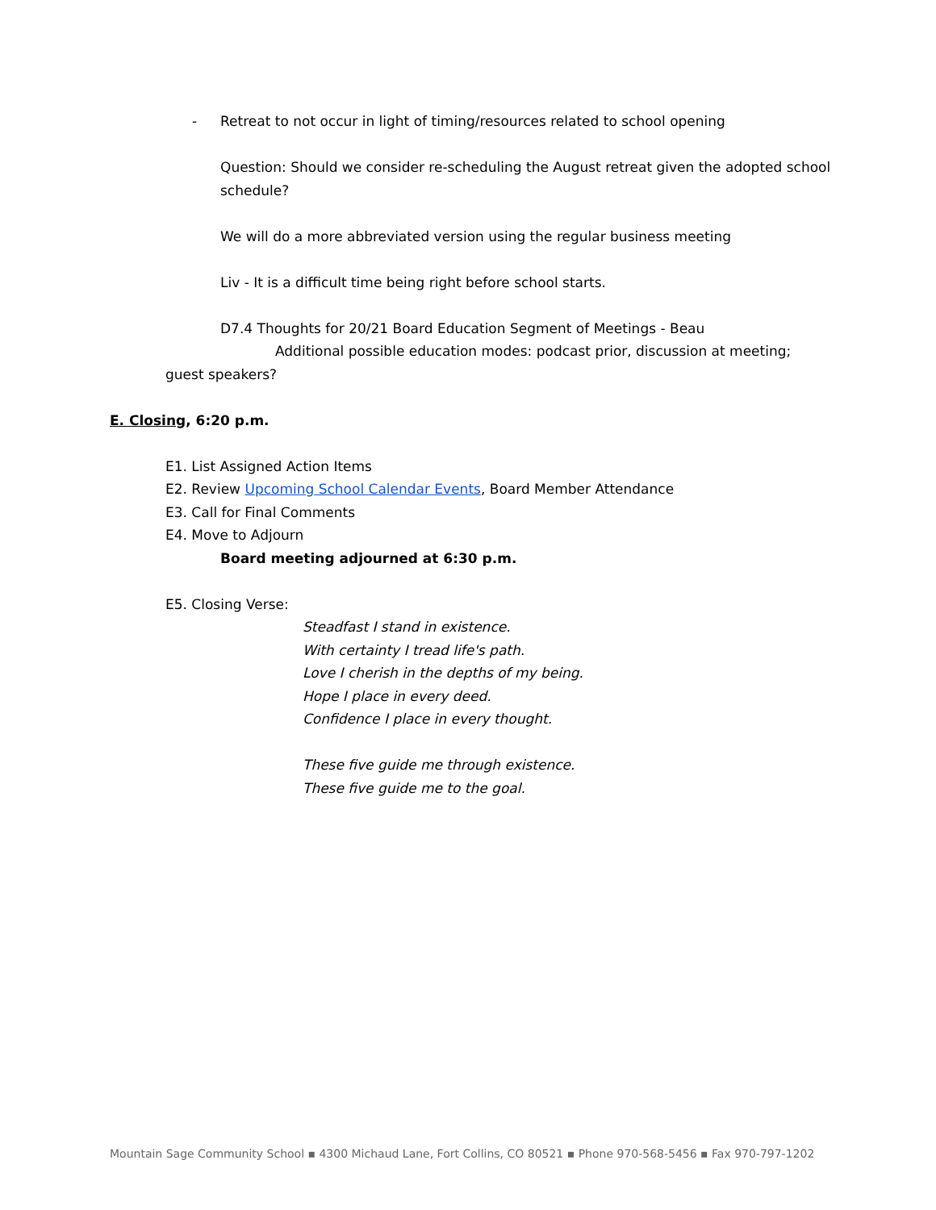- Retreat to not occur in light of timing/resources related to school opening
Question: Should we consider re-scheduling the August retreat given the adopted school schedule?
We will do a more abbreviated version using the regular business meeting
Liv - It is a difficult time being right before school starts.
D7.4 Thoughts for 20/21 Board Education Segment of Meetings - Beau
Additional possible education modes: podcast prior, discussion at meeting;
guest speakers?
E. Closing, 6:20 p.m.
E1. List Assigned Action Items
E2. Review Upcoming School Calendar Events, Board Member Attendance
E3. Call for Final Comments
E4. Move to Adjourn
Board meeting adjourned at 6:30 p.m.
E5. Closing Verse:
Steadfast I stand in existence.
With certainty I tread life's path.
Love I cherish in the depths of my being.
Hope I place in every deed.
Confidence I place in every thought.
These five guide me through existence.
These five guide me to the goal.
Mountain Sage Community School ▪ 4300 Michaud Lane, Fort Collins, CO 80521 ▪ Phone 970-568-5456 ▪ Fax 970-797-1202